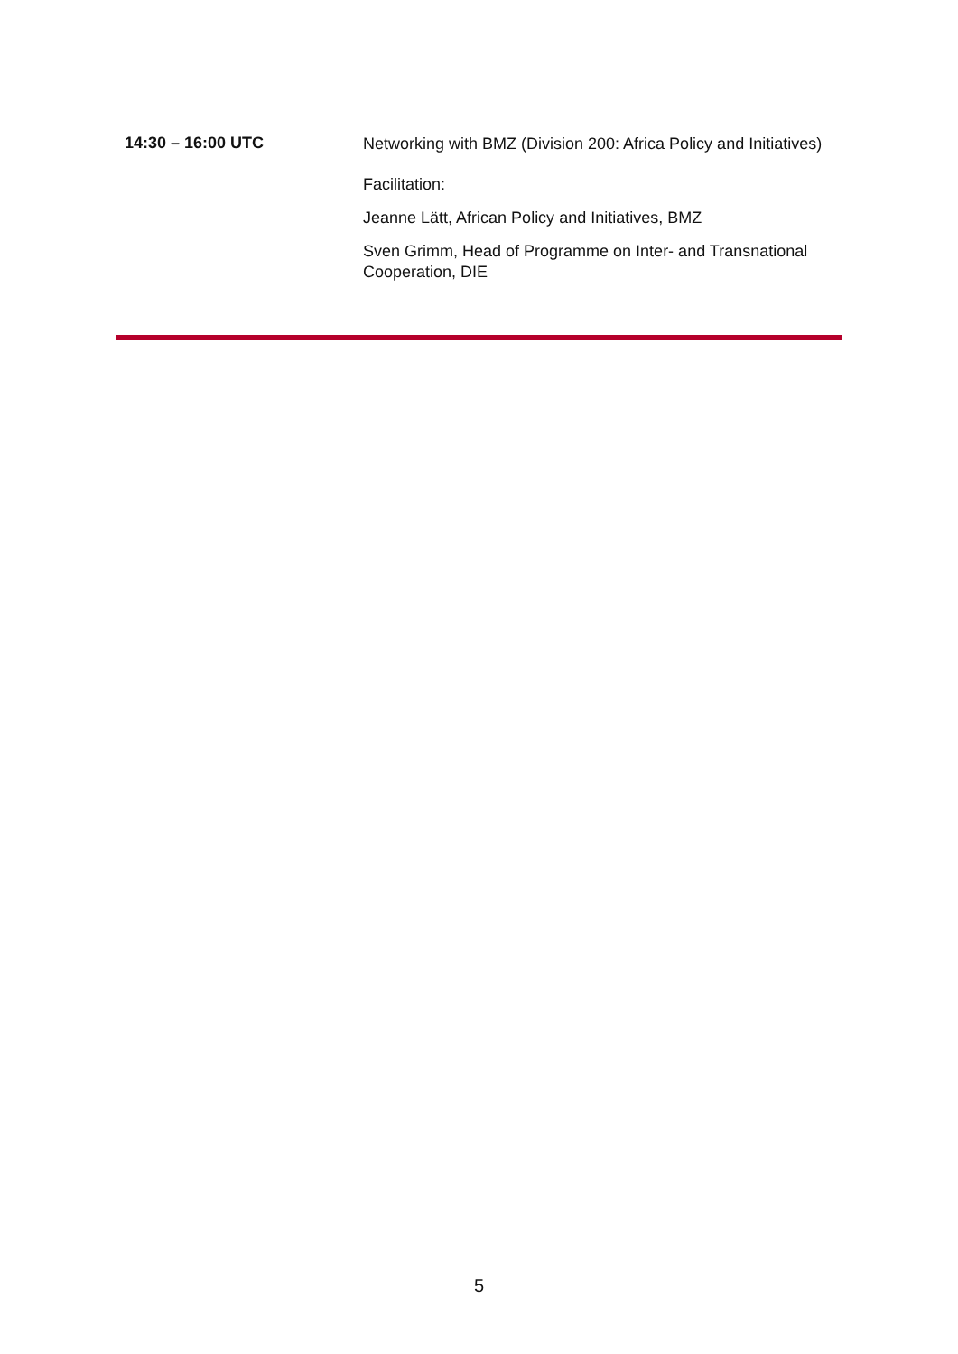| 14:30 – 16:00 UTC | Networking with BMZ (Division 200: Africa Policy and Initiatives) Facilitation: Jeanne Lätt, African Policy and Initiatives, BMZ Sven Grimm, Head of Programme on Inter- and Transnational Cooperation, DIE |
5